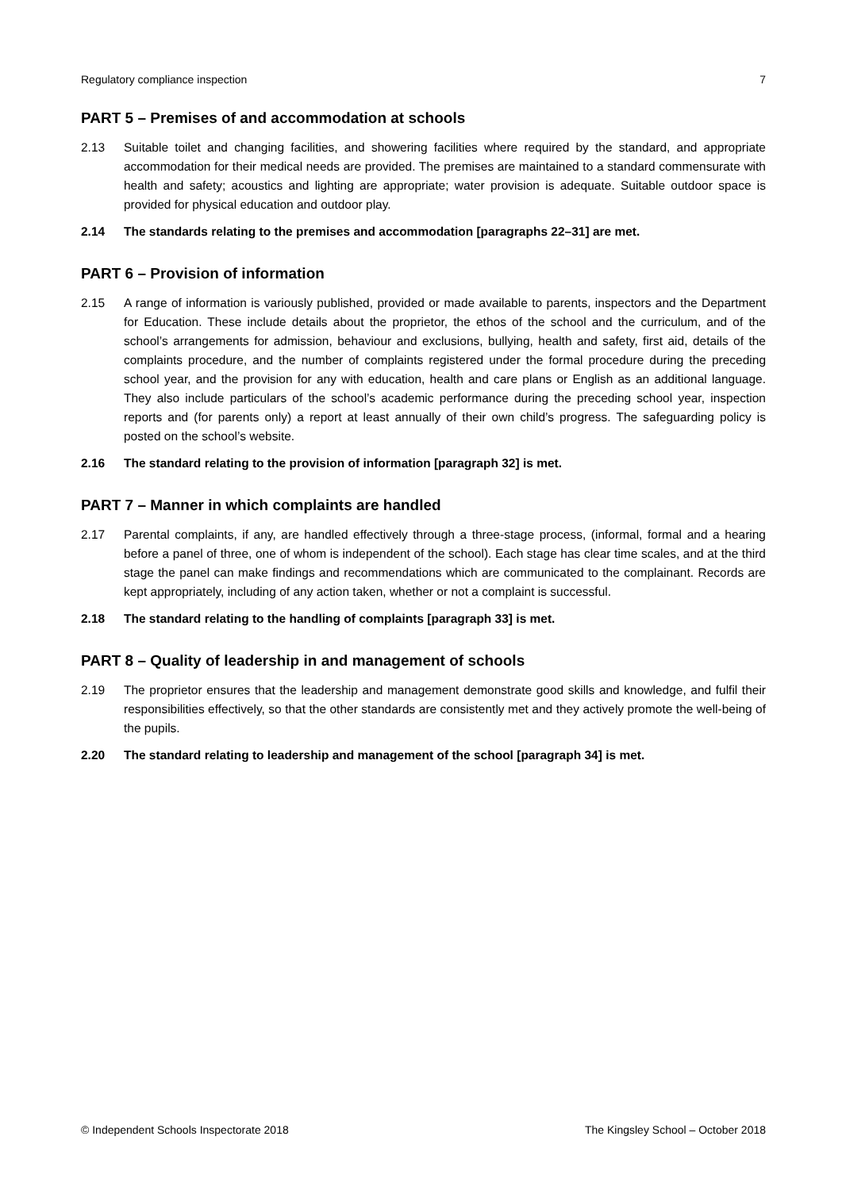Regulatory compliance inspection 7
PART 5 – Premises of and accommodation at schools
2.13 Suitable toilet and changing facilities, and showering facilities where required by the standard, and appropriate accommodation for their medical needs are provided. The premises are maintained to a standard commensurate with health and safety; acoustics and lighting are appropriate; water provision is adequate. Suitable outdoor space is provided for physical education and outdoor play.
2.14 The standards relating to the premises and accommodation [paragraphs 22–31] are met.
PART 6 – Provision of information
2.15 A range of information is variously published, provided or made available to parents, inspectors and the Department for Education. These include details about the proprietor, the ethos of the school and the curriculum, and of the school’s arrangements for admission, behaviour and exclusions, bullying, health and safety, first aid, details of the complaints procedure, and the number of complaints registered under the formal procedure during the preceding school year, and the provision for any with education, health and care plans or English as an additional language. They also include particulars of the school’s academic performance during the preceding school year, inspection reports and (for parents only) a report at least annually of their own child’s progress. The safeguarding policy is posted on the school’s website.
2.16 The standard relating to the provision of information [paragraph 32] is met.
PART 7 – Manner in which complaints are handled
2.17 Parental complaints, if any, are handled effectively through a three-stage process, (informal, formal and a hearing before a panel of three, one of whom is independent of the school). Each stage has clear time scales, and at the third stage the panel can make findings and recommendations which are communicated to the complainant. Records are kept appropriately, including of any action taken, whether or not a complaint is successful.
2.18 The standard relating to the handling of complaints [paragraph 33] is met.
PART 8 – Quality of leadership in and management of schools
2.19 The proprietor ensures that the leadership and management demonstrate good skills and knowledge, and fulfil their responsibilities effectively, so that the other standards are consistently met and they actively promote the well-being of the pupils.
2.20 The standard relating to leadership and management of the school [paragraph 34] is met.
© Independent Schools Inspectorate 2018 The Kingsley School – October 2018